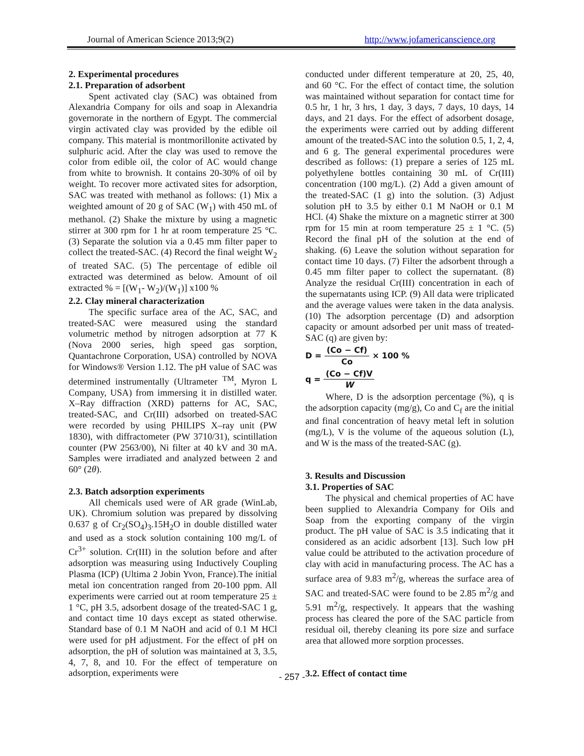Journal of American Science 2013;9(2) http://www.jofamericanscience.org
2. Experimental procedures
2.1. Preparation of adsorbent
Spent activated clay (SAC) was obtained from Alexandria Company for oils and soap in Alexandria governorate in the northern of Egypt. The commercial virgin activated clay was provided by the edible oil company. This material is montmorillonite activated by sulphuric acid. After the clay was used to remove the color from edible oil, the color of AC would change from white to brownish. It contains 20-30% of oil by weight. To recover more activated sites for adsorption, SAC was treated with methanol as follows: (1) Mix a weighted amount of 20 g of SAC (W<sub>1</sub>) with 450 mL of methanol. (2) Shake the mixture by using a magnetic stirrer at 300 rpm for 1 hr at room temperature 25 °C. (3) Separate the solution via a 0.45 mm filter paper to collect the treated-SAC. (4) Record the final weight W<sub>2</sub> of treated SAC. (5) The percentage of edible oil extracted was determined as below. Amount of oil extracted % = [(W<sub>1</sub>- W<sub>2</sub>)/(W<sub>1</sub>)] x100 %
2.2. Clay mineral characterization
The specific surface area of the AC, SAC, and treated-SAC were measured using the standard volumetric method by nitrogen adsorption at 77 K (Nova 2000 series, high speed gas sorption, Quantachrone Corporation, USA) controlled by NOVA for Windows® Version 1.12. The pH value of SAC was determined instrumentally (Ultrameter <sup>TM</sup>, Myron L Company, USA) from immersing it in distilled water. X–Ray diffraction (XRD) patterns for AC, SAC, treated-SAC, and Cr(III) adsorbed on treated-SAC were recorded by using PHILIPS X–ray unit (PW 1830), with diffractometer (PW 3710/31), scintillation counter (PW 2563/00), Ni filter at 40 kV and 30 mA. Samples were irradiated and analyzed between 2 and 60° (2θ).
2.3. Batch adsorption experiments
All chemicals used were of AR grade (WinLab, UK). Chromium solution was prepared by dissolving 0.637 g of Cr<sub>2</sub>(SO<sub>4</sub>)<sub>3</sub>.15H<sub>2</sub>O in double distilled water and used as a stock solution containing 100 mg/L of Cr<sup>3+</sup> solution. Cr(III) in the solution before and after adsorption was measuring using Inductively Coupling Plasma (ICP) (Ultima 2 Jobin Yvon, France).The initial metal ion concentration ranged from 20-100 ppm. All experiments were carried out at room temperature 25 ± 1 °C, pH 3.5, adsorbent dosage of the treated-SAC 1 g, and contact time 10 days except as stated otherwise. Standard base of 0.1 M NaOH and acid of 0.1 M HCl were used for pH adjustment. For the effect of pH on adsorption, the pH of solution was maintained at 3, 3.5, 4, 7, 8, and 10. For the effect of temperature on adsorption, experiments were
conducted under different temperature at 20, 25, 40, and 60 °C. For the effect of contact time, the solution was maintained without separation for contact time for 0.5 hr, 1 hr, 3 hrs, 1 day, 3 days, 7 days, 10 days, 14 days, and 21 days. For the effect of adsorbent dosage, the experiments were carried out by adding different amount of the treated-SAC into the solution 0.5, 1, 2, 4, and 6 g. The general experimental procedures were described as follows: (1) prepare a series of 125 mL polyethylene bottles containing 30 mL of Cr(III) concentration (100 mg/L). (2) Add a given amount of the treated-SAC (1 g) into the solution. (3) Adjust solution pH to 3.5 by either 0.1 M NaOH or 0.1 M HCl. (4) Shake the mixture on a magnetic stirrer at 300 rpm for 15 min at room temperature 25 ± 1 °C. (5) Record the final pH of the solution at the end of shaking. (6) Leave the solution without separation for contact time 10 days. (7) Filter the adsorbent through a 0.45 mm filter paper to collect the supernatant. (8) Analyze the residual Cr(III) concentration in each of the supernatants using ICP. (9) All data were triplicated and the average values were taken in the data analysis. (10) The adsorption percentage (D) and adsorption capacity or amount adsorbed per unit mass of treated-SAC (q) are given by:
D = (Co − Cf) Co × 100 %
q = (Co − Cf)V W
Where, D is the adsorption percentage (%), q is the adsorption capacity (mg/g), Co and C<sub>f</sub> are the initial and final concentration of heavy metal left in solution (mg/L), V is the volume of the aqueous solution (L), and W is the mass of the treated-SAC (g).
3. Results and Discussion
3.1. Properties of SAC
The physical and chemical properties of AC have been supplied to Alexandria Company for Oils and Soap from the exporting company of the virgin product. The pH value of SAC is 3.5 indicating that it considered as an acidic adsorbent [13]. Such low pH value could be attributed to the activation procedure of clay with acid in manufacturing process. The AC has a surface area of 9.83 m<sup>2</sup>/g, whereas the surface area of SAC and treated-SAC were found to be 2.85 m<sup>2</sup>/g and 5.91 m<sup>2</sup>/g, respectively. It appears that the washing process has cleared the pore of the SAC particle from residual oil, thereby cleaning its pore size and surface area that allowed more sorption processes.
3.2. Effect of contact time
- 257 -